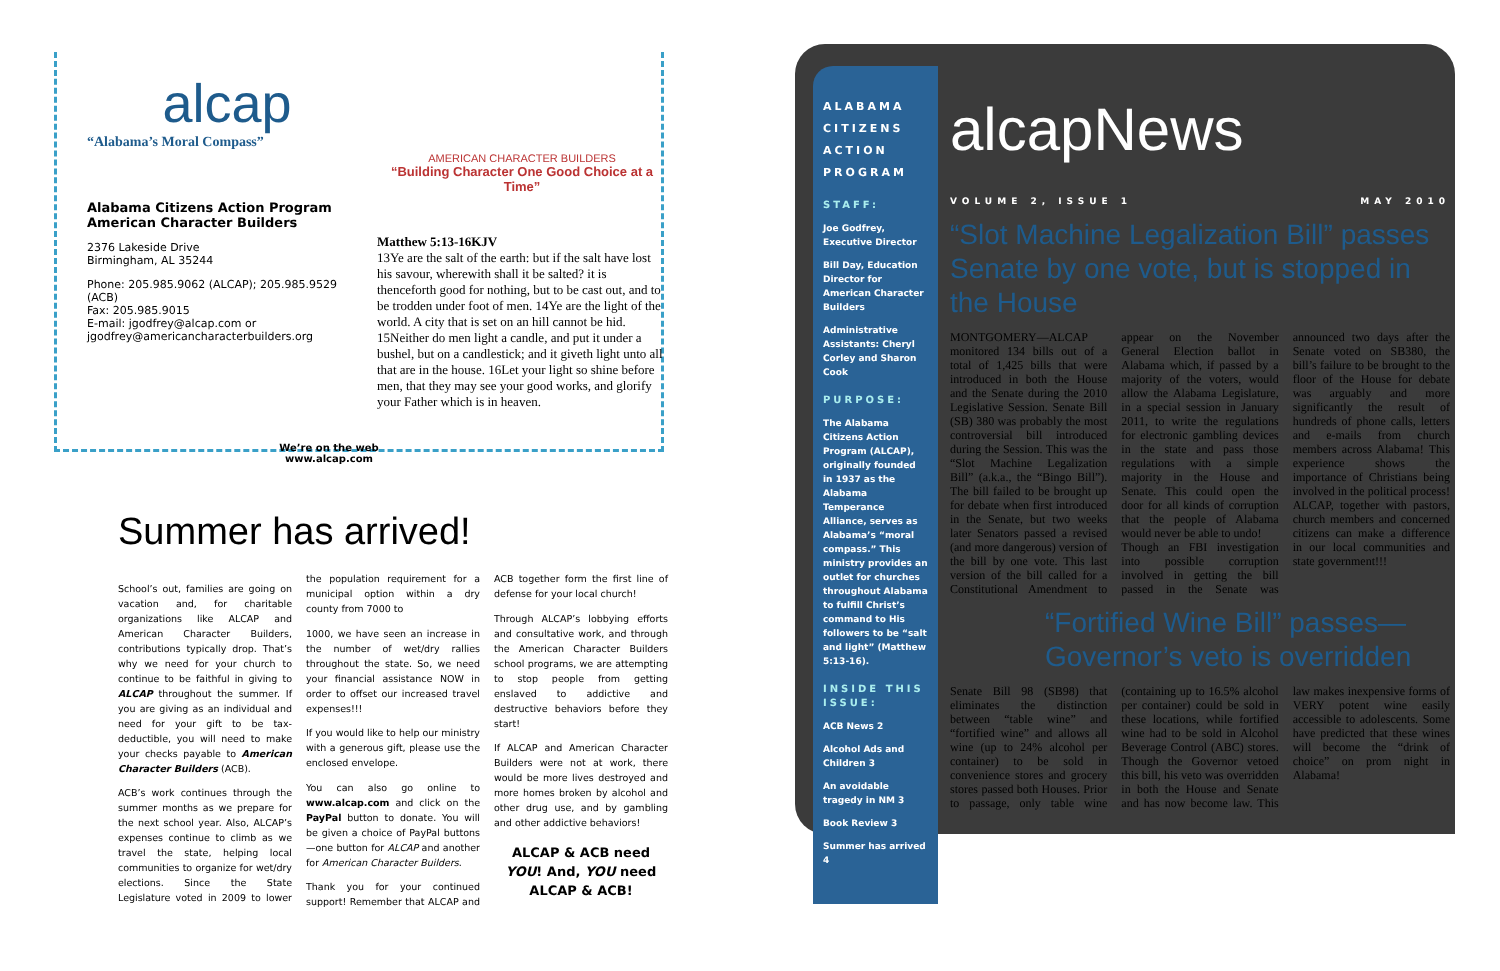alcap
“Alabama’s Moral Compass”
Alabama Citizens Action Program
American Character Builders
2376 Lakeside Drive
Birmingham, AL 35244
Phone: 205.985.9062 (ALCAP); 205.985.9529 (ACB)
Fax: 205.985.9015
E-mail: jgodfrey@alcap.com or
jgodfrey@americancharacterbuilders.org
AMERICAN CHARACTER BUILDERS
“Building Character One Good Choice at a Time”
Matthew 5:13-16KJV
13Ye are the salt of the earth: but if the salt have lost his savour, wherewith shall it be salted? it is thenceforth good for nothing, but to be cast out, and to be trodden under foot of men. 14Ye are the light of the world. A city that is set on an hill cannot be hid. 15Neither do men light a candle, and put it under a bushel, but on a candlestick; and it giveth light unto all that are in the house. 16Let your light so shine before men, that they may see your good works, and glorify your Father which is in heaven.
We’re on the web
www.alcap.com
Summer has arrived!
School’s out, families are going on vacation and, for charitable organizations like ALCAP and American Character Builders, contributions typically drop. That’s why we need for your church to continue to be faithful in giving to ALCAP throughout the summer. If you are giving as an individual and need for your gift to be tax-deductible, you will need to make your checks payable to American Character Builders (ACB).
ACB’s work continues through the summer months as we prepare for the next school year. Also, ALCAP’s expenses continue to climb as we travel the state, helping local communities to organize for wet/dry elections. Since the State Legislature voted in 2009 to lower the population requirement for a municipal option within a dry county from 7000 to
1000, we have seen an increase in the number of wet/dry rallies throughout the state. So, we need your financial assistance NOW in order to offset our increased travel expenses!!!
If you would like to help our ministry with a generous gift, please use the enclosed envelope.
You can also go online to www.alcap.com and click on the PayPal button to donate. You will be given a choice of PayPal buttons—one button for ALCAP and another for American Character Builders.
Thank you for your continued support! Remember that ALCAP and ACB together form the first line of defense for your local church!
Through ALCAP’s lobbying efforts and consultative work, and through the American Character Builders school programs, we are attempting to stop people from getting enslaved to addictive and destructive behaviors before they start!
If ALCAP and American Character Builders were not at work, there would be more lives destroyed and more homes broken by alcohol and other drug use, and by gambling and other addictive behaviors!
ALCAP & ACB need YOU! And, YOU need ALCAP & ACB!
ALABAMA CITIZENS ACTION PROGRAM
STAFF:
Joe Godfrey, Executive Director
Bill Day, Education Director for American Character Builders
Administrative Assistants: Cheryl Corley and Sharon Cook
PURPOSE:
The Alabama Citizens Action Program (ALCAP), originally founded in 1937 as the Alabama Temperance Alliance, serves as Alabama’s “moral compass.” This ministry provides an outlet for churches throughout Alabama to fulfill Christ’s command to His followers to be “salt and light” (Matthew 5:13-16).
INSIDE THIS ISSUE:
ACB News 2
Alcohol Ads and Children 3
An avoidable tragedy in NM 3
Book Review 3
Summer has arrived 4
alcapNews
VOLUME 2, ISSUE 1 MAY 2010
“Slot Machine Legalization Bill” passes Senate by one vote, but is stopped in the House
MONTGOMERY—ALCAP monitored 134 bills out of a total of 1,425 bills that were introduced in both the House and the Senate during the 2010 Legislative Session. Senate Bill (SB) 380 was probably the most controversial bill introduced during the Session. This was the “Slot Machine Legalization Bill” (a.k.a., the “Bingo Bill”). The bill failed to be brought up for debate when first introduced in the Senate, but two weeks later Senators passed a revised (and more dangerous) version of the bill by one vote. This last version of the bill called for a Constitutional Amendment to appear on the November General Election ballot in Alabama which, if passed by a majority of the voters, would allow the Alabama Legislature, in a special session in January 2011, to write the regulations for electronic gambling devices in the state and pass those regulations with a simple majority in the House and Senate. This could open the door for all kinds of corruption that the people of Alabama would never be able to undo!
Though an FBI investigation into possible corruption involved in getting the bill passed in the Senate was announced two days after the Senate voted on SB380, the bill’s failure to be brought to the floor of the House for debate was arguably and more significantly the result of hundreds of phone calls, letters and e-mails from church members across Alabama! This experience shows the importance of Christians being involved in the political process! ALCAP, together with pastors, church members and concerned citizens can make a difference in our local communities and state government!!!
“Fortified Wine Bill” passes—Governor’s veto is overridden
Senate Bill 98 (SB98) that eliminates the distinction between “table wine” and “fortified wine” and allows all wine (up to 24% alcohol per container) to be sold in convenience stores and grocery stores passed both Houses. Prior to passage, only table wine (containing up to 16.5% alcohol per container) could be sold in these locations, while fortified wine had to be sold in Alcohol Beverage Control (ABC) stores. Though the Governor vetoed this bill, his veto was overridden in both the House and Senate and has now become law. This law makes inexpensive forms of VERY potent wine easily accessible to adolescents. Some have predicted that these wines will become the “drink of choice” on prom night in Alabama!